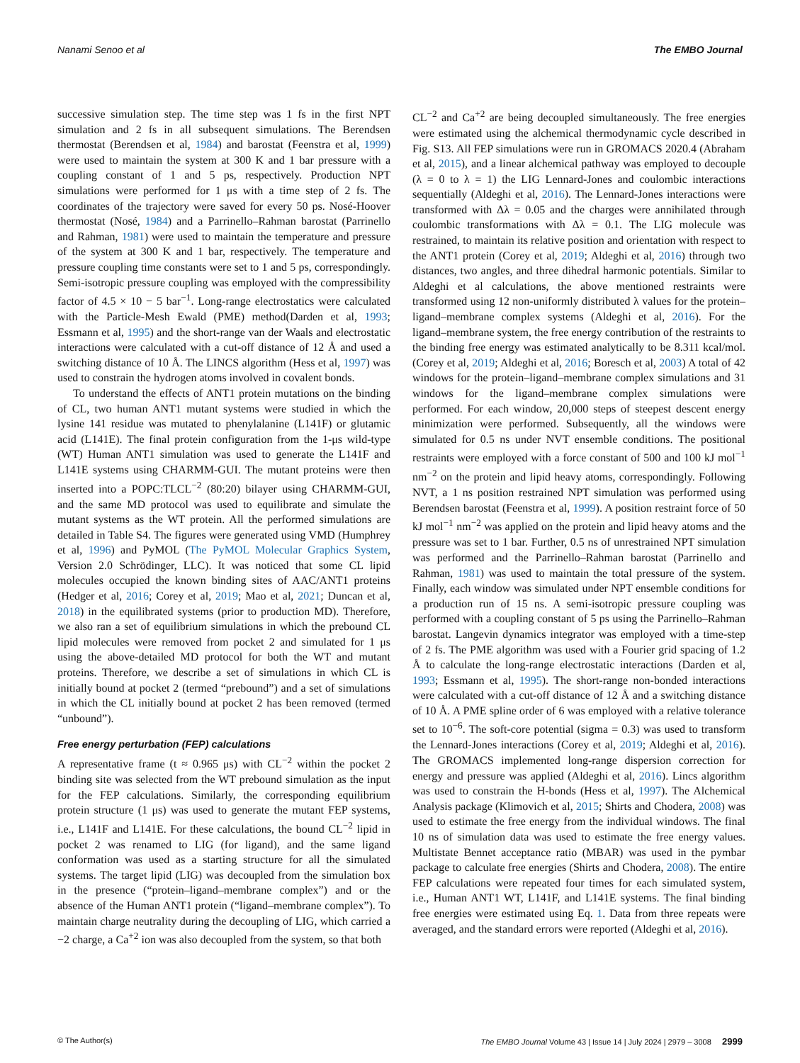Nanami Senoo et al The EMBO Journal
successive simulation step. The time step was 1 fs in the first NPT simulation and 2 fs in all subsequent simulations. The Berendsen thermostat (Berendsen et al, 1984) and barostat (Feenstra et al, 1999) were used to maintain the system at 300 K and 1 bar pressure with a coupling constant of 1 and 5 ps, respectively. Production NPT simulations were performed for 1 μs with a time step of 2 fs. The coordinates of the trajectory were saved for every 50 ps. Nosé-Hoover thermostat (Nosé, 1984) and a Parrinello–Rahman barostat (Parrinello and Rahman, 1981) were used to maintain the temperature and pressure of the system at 300 K and 1 bar, respectively. The temperature and pressure coupling time constants were set to 1 and 5 ps, correspondingly. Semi-isotropic pressure coupling was employed with the compressibility factor of 4.5 × 10 − 5 bar<sup>−1</sup>. Long-range electrostatics were calculated with the Particle-Mesh Ewald (PME) method(Darden et al, 1993; Essmann et al, 1995) and the short-range van der Waals and electrostatic interactions were calculated with a cut-off distance of 12 Å and used a switching distance of 10 Å. The LINCS algorithm (Hess et al, 1997) was used to constrain the hydrogen atoms involved in covalent bonds.
To understand the effects of ANT1 protein mutations on the binding of CL, two human ANT1 mutant systems were studied in which the lysine 141 residue was mutated to phenylalanine (L141F) or glutamic acid (L141E). The final protein configuration from the 1-μs wild-type (WT) Human ANT1 simulation was used to generate the L141F and L141E systems using CHARMM-GUI. The mutant proteins were then inserted into a POPC:TLCL<sup>−2</sup> (80:20) bilayer using CHARMM-GUI, and the same MD protocol was used to equilibrate and simulate the mutant systems as the WT protein. All the performed simulations are detailed in Table S4. The figures were generated using VMD (Humphrey et al, 1996) and PyMOL (The PyMOL Molecular Graphics System, Version 2.0 Schrödinger, LLC). It was noticed that some CL lipid molecules occupied the known binding sites of AAC/ANT1 proteins (Hedger et al, 2016; Corey et al, 2019; Mao et al, 2021; Duncan et al, 2018) in the equilibrated systems (prior to production MD). Therefore, we also ran a set of equilibrium simulations in which the prebound CL lipid molecules were removed from pocket 2 and simulated for 1 μs using the above-detailed MD protocol for both the WT and mutant proteins. Therefore, we describe a set of simulations in which CL is initially bound at pocket 2 (termed “prebound”) and a set of simulations in which the CL initially bound at pocket 2 has been removed (termed “unbound”).
Free energy perturbation (FEP) calculations
A representative frame (t ≈ 0.965 μs) with CL<sup>−2</sup> within the pocket 2 binding site was selected from the WT prebound simulation as the input for the FEP calculations. Similarly, the corresponding equilibrium protein structure (1 μs) was used to generate the mutant FEP systems, i.e., L141F and L141E. For these calculations, the bound CL<sup>−2</sup> lipid in pocket 2 was renamed to LIG (for ligand), and the same ligand conformation was used as a starting structure for all the simulated systems. The target lipid (LIG) was decoupled from the simulation box in the presence (“protein–ligand–membrane complex”) and or the absence of the Human ANT1 protein (“ligand–membrane complex”). To maintain charge neutrality during the decoupling of LIG, which carried a −2 charge, a Ca<sup>+2</sup> ion was also decoupled from the system, so that both
CL<sup>−2</sup> and Ca<sup>+2</sup> are being decoupled simultaneously. The free energies were estimated using the alchemical thermodynamic cycle described in Fig. S13. All FEP simulations were run in GROMACS 2020.4 (Abraham et al, 2015), and a linear alchemical pathway was employed to decouple (λ = 0 to λ = 1) the LIG Lennard-Jones and coulombic interactions sequentially (Aldeghi et al, 2016). The Lennard-Jones interactions were transformed with Δλ = 0.05 and the charges were annihilated through coulombic transformations with Δλ = 0.1. The LIG molecule was restrained, to maintain its relative position and orientation with respect to the ANT1 protein (Corey et al, 2019; Aldeghi et al, 2016) through two distances, two angles, and three dihedral harmonic potentials. Similar to Aldeghi et al calculations, the above mentioned restraints were transformed using 12 non-uniformly distributed λ values for the protein–ligand–membrane complex systems (Aldeghi et al, 2016). For the ligand–membrane system, the free energy contribution of the restraints to the binding free energy was estimated analytically to be 8.311 kcal/mol. (Corey et al, 2019; Aldeghi et al, 2016; Boresch et al, 2003) A total of 42 windows for the protein–ligand–membrane complex simulations and 31 windows for the ligand–membrane complex simulations were performed. For each window, 20,000 steps of steepest descent energy minimization were performed. Subsequently, all the windows were simulated for 0.5 ns under NVT ensemble conditions. The positional restraints were employed with a force constant of 500 and 100 kJ mol<sup>−1</sup> nm<sup>−2</sup> on the protein and lipid heavy atoms, correspondingly. Following NVT, a 1 ns position restrained NPT simulation was performed using Berendsen barostat (Feenstra et al, 1999). A position restraint force of 50 kJ mol<sup>−1</sup> nm<sup>−2</sup> was applied on the protein and lipid heavy atoms and the pressure was set to 1 bar. Further, 0.5 ns of unrestrained NPT simulation was performed and the Parrinello–Rahman barostat (Parrinello and Rahman, 1981) was used to maintain the total pressure of the system. Finally, each window was simulated under NPT ensemble conditions for a production run of 15 ns. A semi-isotropic pressure coupling was performed with a coupling constant of 5 ps using the Parrinello–Rahman barostat. Langevin dynamics integrator was employed with a time-step of 2 fs. The PME algorithm was used with a Fourier grid spacing of 1.2 Å to calculate the long-range electrostatic interactions (Darden et al, 1993; Essmann et al, 1995). The short-range non-bonded interactions were calculated with a cut-off distance of 12 Å and a switching distance of 10 Å. A PME spline order of 6 was employed with a relative tolerance set to 10<sup>−6</sup>. The soft-core potential (sigma = 0.3) was used to transform the Lennard-Jones interactions (Corey et al, 2019; Aldeghi et al, 2016). The GROMACS implemented long-range dispersion correction for energy and pressure was applied (Aldeghi et al, 2016). Lincs algorithm was used to constrain the H-bonds (Hess et al, 1997). The Alchemical Analysis package (Klimovich et al, 2015; Shirts and Chodera, 2008) was used to estimate the free energy from the individual windows. The final 10 ns of simulation data was used to estimate the free energy values. Multistate Bennet acceptance ratio (MBAR) was used in the pymbar package to calculate free energies (Shirts and Chodera, 2008). The entire FEP calculations were repeated four times for each simulated system, i.e., Human ANT1 WT, L141F, and L141E systems. The final binding free energies were estimated using Eq. 1. Data from three repeats were averaged, and the standard errors were reported (Aldeghi et al, 2016).
© The Author(s) The EMBO Journal Volume 43 | Issue 14 | July 2024 | 2979 – 3008 2999